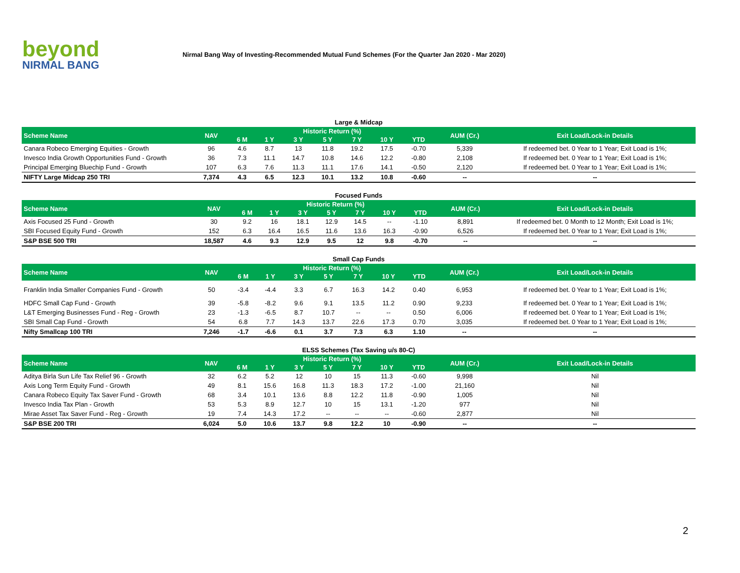beyond
NIRMAL BANG
Nirmal Bang Way of Investing-Recommended Mutual Fund Schemes (For the Quarter Jan 2020 - Mar 2020)
Large & Midcap
| Scheme Name | NAV | Historic Return (%) | | | | | | | AUM (Cr.) | Exit Load/Lock-in Details |
| --- | --- | --- | --- | --- | --- | --- | --- | --- | --- | --- |
| | | 6 M | 1 Y | 3 Y | 5 Y | 7 Y | 10 Y | YTD | | |
| Canara Robeco Emerging Equities - Growth | 96 | 4.6 | 8.7 | 13 | 11.8 | 19.2 | 17.5 | -0.70 | 5,339 | If redeemed bet. 0 Year to 1 Year; Exit Load is 1%; |
| Invesco India Growth Opportunities Fund - Growth | 36 | 7.3 | 11.1 | 14.7 | 10.8 | 14.6 | 12.2 | -0.80 | 2,108 | If redeemed bet. 0 Year to 1 Year; Exit Load is 1%; |
| Principal Emerging Bluechip Fund - Growth | 107 | 6.3 | 7.6 | 11.3 | 11.1 | 17.6 | 14.1 | -0.50 | 2,120 | If redeemed bet. 0 Year to 1 Year; Exit Load is 1%; |
| NIFTY Large Midcap 250 TRI | 7,374 | 4.3 | 6.5 | 12.3 | 10.1 | 13.2 | 10.8 | -0.60 | -- | -- |
Focused Funds
| Scheme Name | NAV | Historic Return (%) | | | | | | | AUM (Cr.) | Exit Load/Lock-in Details |
| --- | --- | --- | --- | --- | --- | --- | --- | --- | --- | --- |
| | | 6 M | 1 Y | 3 Y | 5 Y | 7 Y | 10 Y | YTD | | |
| Axis Focused 25 Fund - Growth | 30 | 9.2 | 16 | 18.1 | 12.9 | 14.5 | -- | -1.10 | 8,891 | If redeemed bet. 0 Month to 12 Month; Exit Load is 1%; |
| SBI Focused Equity Fund - Growth | 152 | 6.3 | 16.4 | 16.5 | 11.6 | 13.6 | 16.3 | -0.90 | 6,526 | If redeemed bet. 0 Year to 1 Year; Exit Load is 1%; |
| S&P BSE 500 TRI | 18,587 | 4.6 | 9.3 | 12.9 | 9.5 | 12 | 9.8 | -0.70 | -- | -- |
Small Cap Funds
| Scheme Name | NAV | Historic Return (%) | | | | | | | AUM (Cr.) | Exit Load/Lock-in Details |
| --- | --- | --- | --- | --- | --- | --- | --- | --- | --- | --- |
| | | 6 M | 1 Y | 3 Y | 5 Y | 7 Y | 10 Y | YTD | | |
| Franklin India Smaller Companies Fund - Growth | 50 | -3.4 | -4.4 | 3.3 | 6.7 | 16.3 | 14.2 | 0.40 | 6,953 | If redeemed bet. 0 Year to 1 Year; Exit Load is 1%; |
| HDFC Small Cap Fund - Growth | 39 | -5.8 | -8.2 | 9.6 | 9.1 | 13.5 | 11.2 | 0.90 | 9,233 | If redeemed bet. 0 Year to 1 Year; Exit Load is 1%; |
| L&T Emerging Businesses Fund - Reg - Growth | 23 | -1.3 | -6.5 | 8.7 | 10.7 | -- | -- | 0.50 | 6,006 | If redeemed bet. 0 Year to 1 Year; Exit Load is 1%; |
| SBI Small Cap Fund - Growth | 54 | 6.8 | 7.7 | 14.3 | 13.7 | 22.6 | 17.3 | 0.70 | 3,035 | If redeemed bet. 0 Year to 1 Year; Exit Load is 1%; |
| Nifty Smallcap 100 TRI | 7,246 | -1.7 | -6.6 | 0.1 | 3.7 | 7.3 | 6.3 | 1.10 | -- | -- |
ELSS Schemes (Tax Saving u/s 80-C)
| Scheme Name | NAV | Historic Return (%) | | | | | | | AUM (Cr.) | Exit Load/Lock-in Details |
| --- | --- | --- | --- | --- | --- | --- | --- | --- | --- | --- |
| | | 6 M | 1 Y | 3 Y | 5 Y | 7 Y | 10 Y | YTD | | |
| Aditya Birla Sun Life Tax Relief 96 - Growth | 32 | 6.2 | 5.2 | 12 | 10 | 15 | 11.3 | -0.60 | 9,998 | Nil |
| Axis Long Term Equity Fund - Growth | 49 | 8.1 | 15.6 | 16.8 | 11.3 | 18.3 | 17.2 | -1.00 | 21,160 | Nil |
| Canara Robeco Equity Tax Saver Fund - Growth | 68 | 3.4 | 10.1 | 13.6 | 8.8 | 12.2 | 11.8 | -0.90 | 1,005 | Nil |
| Invesco India Tax Plan - Growth | 53 | 5.3 | 8.9 | 12.7 | 10 | 15 | 13.1 | -1.20 | 977 | Nil |
| Mirae Asset Tax Saver Fund - Reg - Growth | 19 | 7.4 | 14.3 | 17.2 | -- | -- | -- | -0.60 | 2,877 | Nil |
| S&P BSE 200 TRI | 6,024 | 5.0 | 10.6 | 13.7 | 9.8 | 12.2 | 10 | -0.90 | -- | -- |
2